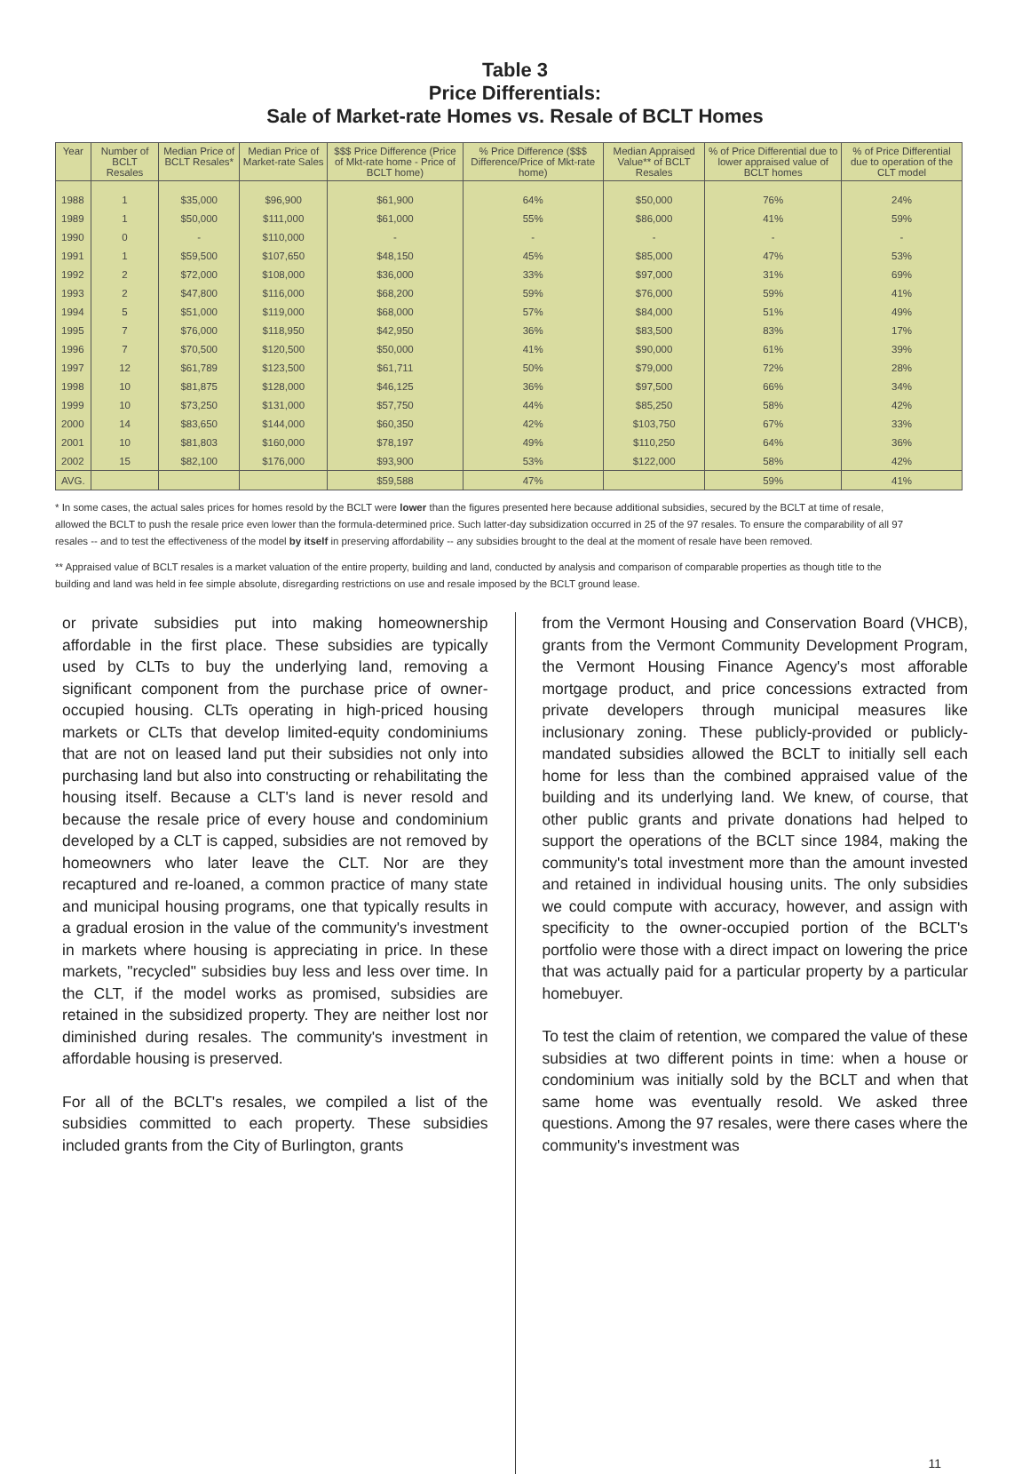Table 3
Price Differentials:
Sale of Market-rate Homes vs. Resale of BCLT Homes
| Year | Number of BCLT Resales | Median Price of BCLT Resales* | Median Price of Market-rate Sales | $$$ Price Difference (Price of Mkt-rate home - Price of BCLT home) | % Price Difference ($$$ Difference/Price of Mkt-rate home) | Median Appraised Value** of BCLT Resales | % of Price Differential due to lower appraised value of BCLT homes | % of Price Differential due to operation of the CLT model |
| --- | --- | --- | --- | --- | --- | --- | --- | --- |
| 1988 | 1 | $35,000 | $96,900 | $61,900 | 64% | $50,000 | 76% | 24% |
| 1989 | 1 | $50,000 | $111,000 | $61,000 | 55% | $86,000 | 41% | 59% |
| 1990 | 0 | - | $110,000 | - | - | - | - | - |
| 1991 | 1 | $59,500 | $107,650 | $48,150 | 45% | $85,000 | 47% | 53% |
| 1992 | 2 | $72,000 | $108,000 | $36,000 | 33% | $97,000 | 31% | 69% |
| 1993 | 2 | $47,800 | $116,000 | $68,200 | 59% | $76,000 | 59% | 41% |
| 1994 | 5 | $51,000 | $119,000 | $68,000 | 57% | $84,000 | 51% | 49% |
| 1995 | 7 | $76,000 | $118,950 | $42,950 | 36% | $83,500 | 83% | 17% |
| 1996 | 7 | $70,500 | $120,500 | $50,000 | 41% | $90,000 | 61% | 39% |
| 1997 | 12 | $61,789 | $123,500 | $61,711 | 50% | $79,000 | 72% | 28% |
| 1998 | 10 | $81,875 | $128,000 | $46,125 | 36% | $97,500 | 66% | 34% |
| 1999 | 10 | $73,250 | $131,000 | $57,750 | 44% | $85,250 | 58% | 42% |
| 2000 | 14 | $83,650 | $144,000 | $60,350 | 42% | $103,750 | 67% | 33% |
| 2001 | 10 | $81,803 | $160,000 | $78,197 | 49% | $110,250 | 64% | 36% |
| 2002 | 15 | $82,100 | $176,000 | $93,900 | 53% | $122,000 | 58% | 42% |
| AVG. | | | | $59,588 | 47% | | 59% | 41% |
* In some cases, the actual sales prices for homes resold by the BCLT were lower than the figures presented here because additional subsidies, secured by the BCLT at time of resale, allowed the BCLT to push the resale price even lower than the formula-determined price. Such latter-day subsidization occurred in 25 of the 97 resales. To ensure the comparability of all 97 resales -- and to test the effectiveness of the model by itself in preserving affordability -- any subsidies brought to the deal at the moment of resale have been removed.
** Appraised value of BCLT resales is a market valuation of the entire property, building and land, conducted by analysis and comparison of comparable properties as though title to the building and land was held in fee simple absolute, disregarding restrictions on use and resale imposed by the BCLT ground lease.
or private subsidies put into making homeownership affordable in the first place. These subsidies are typically used by CLTs to buy the underlying land, removing a significant component from the purchase price of owner-occupied housing. CLTs operating in high-priced housing markets or CLTs that develop limited-equity condominiums that are not on leased land put their subsidies not only into purchasing land but also into constructing or rehabilitating the housing itself. Because a CLT's land is never resold and because the resale price of every house and condominium developed by a CLT is capped, subsidies are not removed by homeowners who later leave the CLT. Nor are they recaptured and re-loaned, a common practice of many state and municipal housing programs, one that typically results in a gradual erosion in the value of the community's investment in markets where housing is appreciating in price. In these markets, "recycled" subsidies buy less and less over time. In the CLT, if the model works as promised, subsidies are retained in the subsidized property. They are neither lost nor diminished during resales. The community's investment in affordable housing is preserved.
For all of the BCLT's resales, we compiled a list of the subsidies committed to each property. These subsidies included grants from the City of Burlington, grants
from the Vermont Housing and Conservation Board (VHCB), grants from the Vermont Community Development Program, the Vermont Housing Finance Agency's most afforable mortgage product, and price concessions extracted from private developers through municipal measures like inclusionary zoning. These publicly-provided or publicly-mandated subsidies allowed the BCLT to initially sell each home for less than the combined appraised value of the building and its underlying land. We knew, of course, that other public grants and private donations had helped to support the operations of the BCLT since 1984, making the community's total investment more than the amount invested and retained in individual housing units. The only subsidies we could compute with accuracy, however, and assign with specificity to the owner-occupied portion of the BCLT's portfolio were those with a direct impact on lowering the price that was actually paid for a particular property by a particular homebuyer.
To test the claim of retention, we compared the value of these subsidies at two different points in time: when a house or condominium was initially sold by the BCLT and when that same home was eventually resold. We asked three questions. Among the 97 resales, were there cases where the community's investment was
11